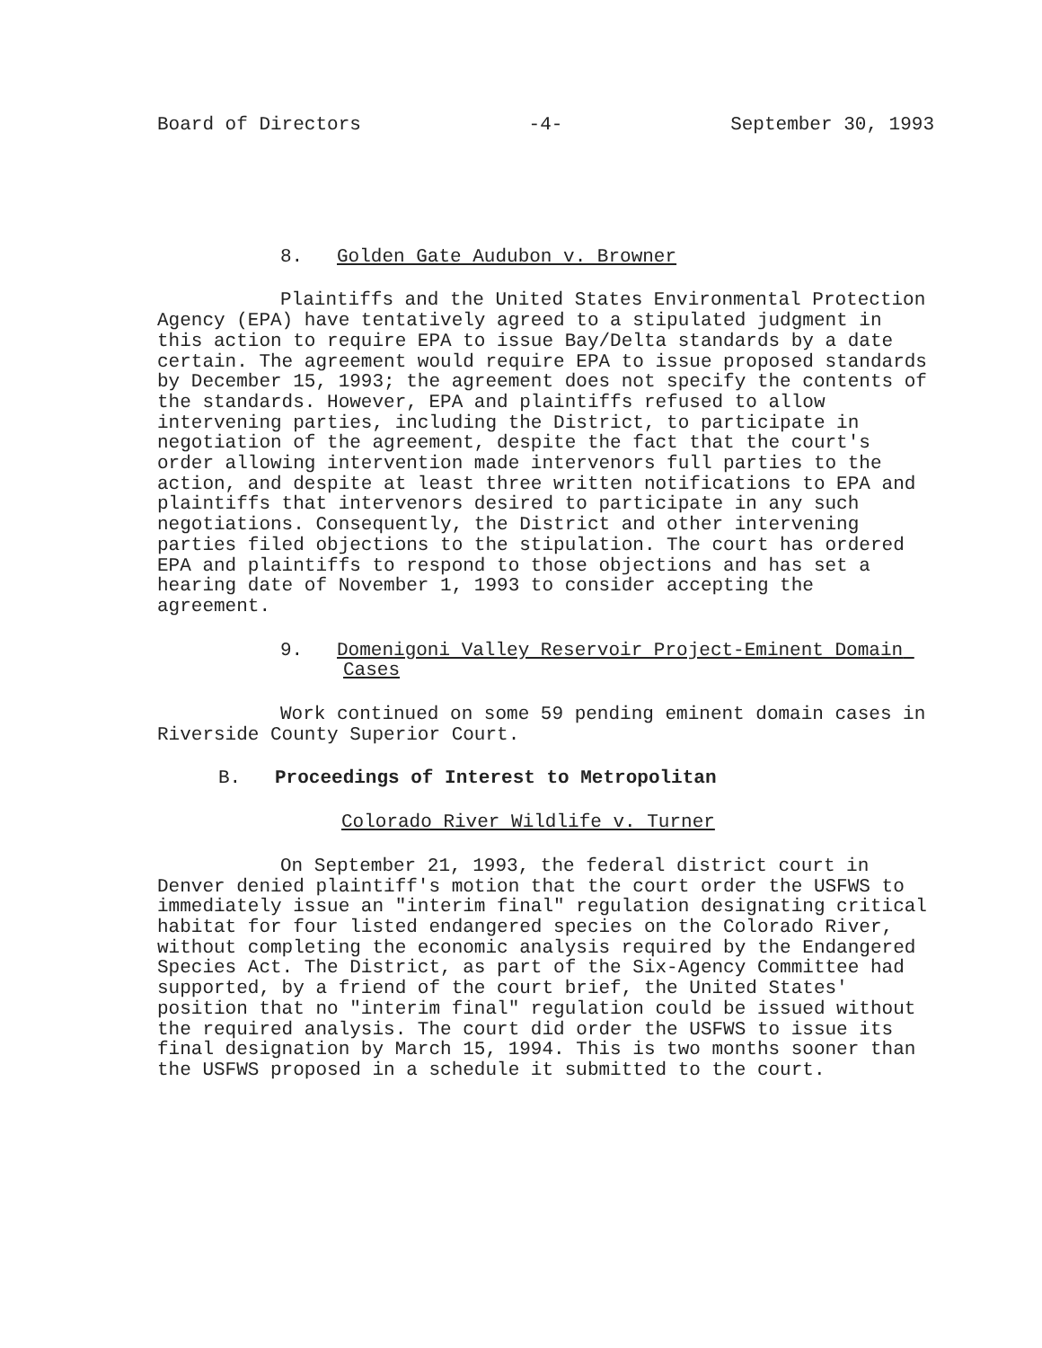Board of Directors -4- September 30, 1993
8. Golden Gate Audubon v. Browner
Plaintiffs and the United States Environmental Protection Agency (EPA) have tentatively agreed to a stipulated judgment in this action to require EPA to issue Bay/Delta standards by a date certain. The agreement would require EPA to issue proposed standards by December 15, 1993; the agreement does not specify the contents of the standards. However, EPA and plaintiffs refused to allow intervening parties, including the District, to participate in negotiation of the agreement, despite the fact that the court's order allowing intervention made intervenors full parties to the action, and despite at least three written notifications to EPA and plaintiffs that intervenors desired to participate in any such negotiations. Consequently, the District and other intervening parties filed objections to the stipulation. The court has ordered EPA and plaintiffs to respond to those objections and has set a hearing date of November 1, 1993 to consider accepting the agreement.
9. Domenigoni Valley Reservoir Project-Eminent Domain Cases
Work continued on some 59 pending eminent domain cases in Riverside County Superior Court.
B. Proceedings of Interest to Metropolitan
Colorado River Wildlife v. Turner
On September 21, 1993, the federal district court in Denver denied plaintiff's motion that the court order the USFWS to immediately issue an "interim final" regulation designating critical habitat for four listed endangered species on the Colorado River, without completing the economic analysis required by the Endangered Species Act. The District, as part of the Six-Agency Committee had supported, by a friend of the court brief, the United States' position that no "interim final" regulation could be issued without the required analysis. The court did order the USFWS to issue its final designation by March 15, 1994. This is two months sooner than the USFWS proposed in a schedule it submitted to the court.